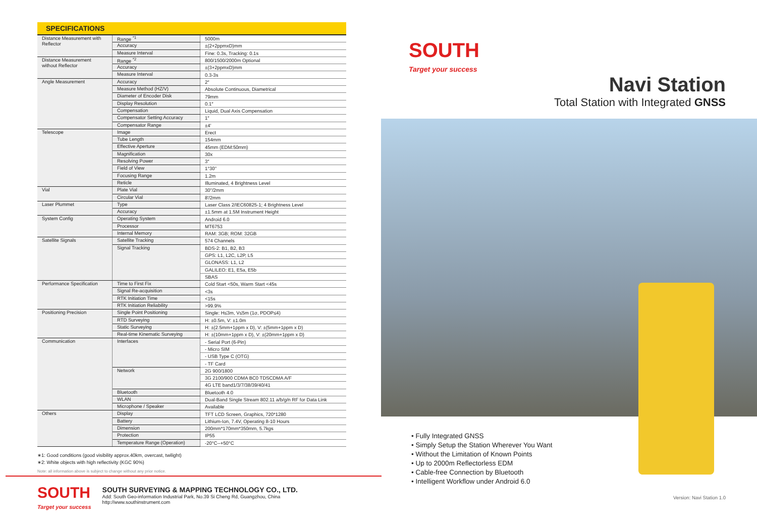SPECIFICATIONS
| Distance Measurement with Reflector | Range <sup>*1</sup> | 5000m |
| | Accuracy | ±(2+2ppmxD)mm |
| | Measure Interval | Fine: 0.3s, Tracking: 0.1s |
| Distance Measurement without Reflector | Range <sup>*2</sup> | 800/1500/2000m Optional |
| | Accuracy | ±(3+2ppmxD)mm |
| | Measure Interval | 0.3-3s |
| Angle Measurement | Accuracy | 2″ |
| | Measure Method (HZ/V) | Absolute Continuous, Diametrical |
| | Diameter of Encoder Disk | 79mm |
| | Display Resolution | 0.1″ |
| | Compensation | Liquid, Dual Axis Compensation |
| | Compensator Setting Accuracy | 1″ |
| | Compensator Range | ±4' |
| Telescope | Image | Erect |
| | Tube Length | 154mm |
| | Effective Aperture | 45mm (EDM:50mm) |
| | Magnification | 30x |
| | Resolving Power | 3″ |
| | Field of View | 1°30" |
| | Focusing Range | 1.2m |
| | Reticle | Illuminated, 4 Brightness Level |
| Vial | Plate Vial | 30"/2mm |
| | Circular Vial | 8'/2mm |
| Laser Plummet | Type | Laser Class 2/IEC60825-1; 4 Brightness Level |
| | Accuracy | ±1.5mm at 1.5M Instrument Height |
| System Config | Operating System | Android 6.0 |
| | Processor | MT6753 |
| | Internal Memory | RAM: 3GB; ROM: 32GB |
| Satellite Signals | Satellite Tracking | 574 Channels |
| | Signal Tracking | BDS-2: B1, B2, B3 |
| | | GPS: L1, L2C, L2P, L5 |
| | | GLONASS: L1, L2 |
| | | GALILEO: E1, E5a, E5b |
| | | SBAS |
| Performance Specification | Time to First Fix | Cold Start <50s, Warm Start <45s |
| | Signal Re-acquisition | <3s |
| | RTK Initiation Time | <15s |
| | RTK Initiation Reliability | >99.9% |
| Positioning Precision | Single Point Positioning | Single: H≤3m, V≤5m (1σ, PDOP≤4) |
| | RTD Surveying | H: ±0.5m, V: ±1.0m |
| | Static Surveying | H: ±(2.5mm+1ppm x D), V: ±(5mm+1ppm x D) |
| | Real-time Kinematic Surveying | H: ±(10mm+1ppm x D), V: ±(20mm+1ppm x D) |
| Communication | Interfaces | - Serial Port (6-Pin) |
| | | - Micro SIM |
| | | - USB Type C (OTG) |
| | | - TF Card |
| | Network | 2G 900/1800 |
| | | 3G 2100/900 CDMA BC0 TDSCDMA A/F |
| | | 4G LTE band1/3/7/38/39/40/41 |
| | Bluetooth | Bluetooth 4.0 |
| | WLAN | Dual-Band Single Stream 802.11 a/b/g/n RF for Data Link |
| | Microphone / Speaker | Available |
| Others | Display | TFT LCD Screen, Graphics, 720*1280 |
| | Battery | Lithium-Ion, 7.4V, Operating 8-10 Hours |
| | Dimension | 200mm*170mm*350mm, 5.7kgs |
| | Protection | IP55 |
| | Temperature Range (Operation) | -20°C--+50°C |
∗1: Good conditions (good visibility approx.40km, overcast, twilight)
∗2: White objects with high reflectivity (KGC 90%)
Note: all information above is subject to change without any prior notice.
SOUTH
Target your success
SOUTH SURVEYING & MAPPING TECHNOLOGY CO., LTD.
Add: South Geo-information Industrial Park, No.39 Si Cheng Rd, Guangzhou, China
http://www.southinstrument.com
SOUTH
Target your success
Navi Station
Total Station with Integrated GNSS
• Fully Integrated GNSS
• Simply Setup the Station Wherever You Want
• Without the Limitation of Known Points
• Up to 2000m Reflectorless EDM
• Cable-free Connection by Bluetooth
• Intelligent Workflow under Android 6.0
Version: Navi Station 1.0